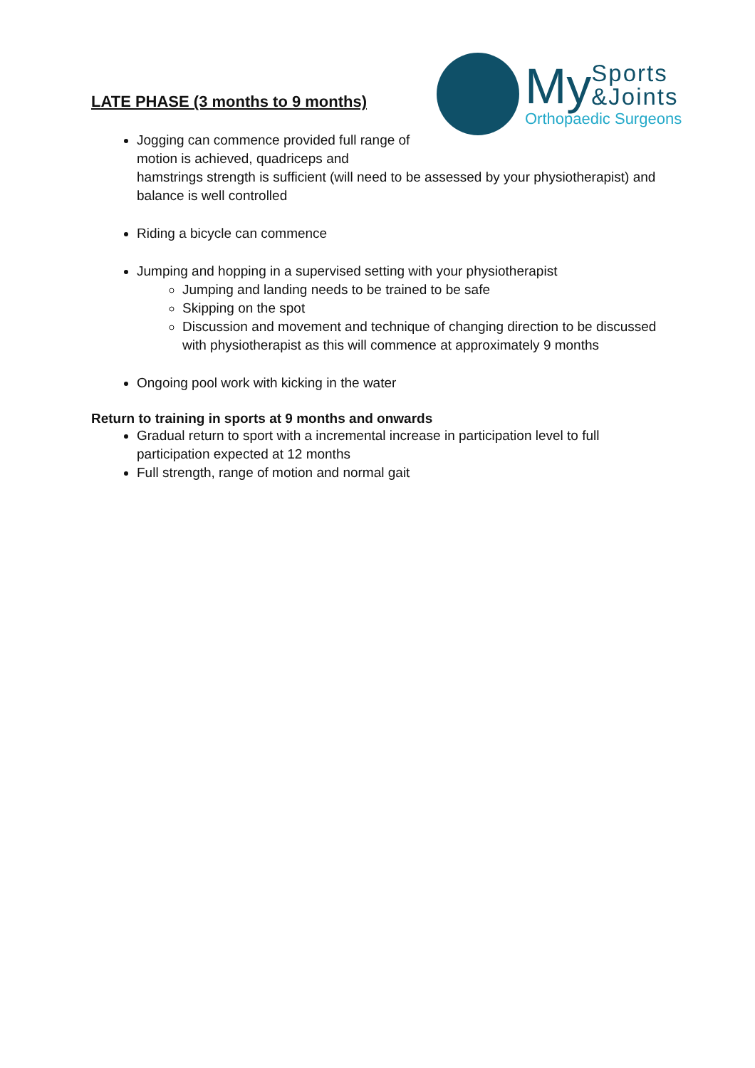My Sports
&Joints
Orthopaedic Surgeons
LATE PHASE (3 months to 9 months)
Jogging can commence provided full range of
motion is achieved, quadriceps and
hamstrings strength is sufficient (will need to be assessed by your physiotherapist) and balance is well controlled
Riding a bicycle can commence
Jumping and hopping in a supervised setting with your physiotherapist
Jumping and landing needs to be trained to be safe
Skipping on the spot
Discussion and movement and technique of changing direction to be discussed with physiotherapist as this will commence at approximately 9 months
Ongoing pool work with kicking in the water
Return to training in sports at 9 months and onwards
Gradual return to sport with a incremental increase in participation level to full participation expected at 12 months
Full strength, range of motion and normal gait